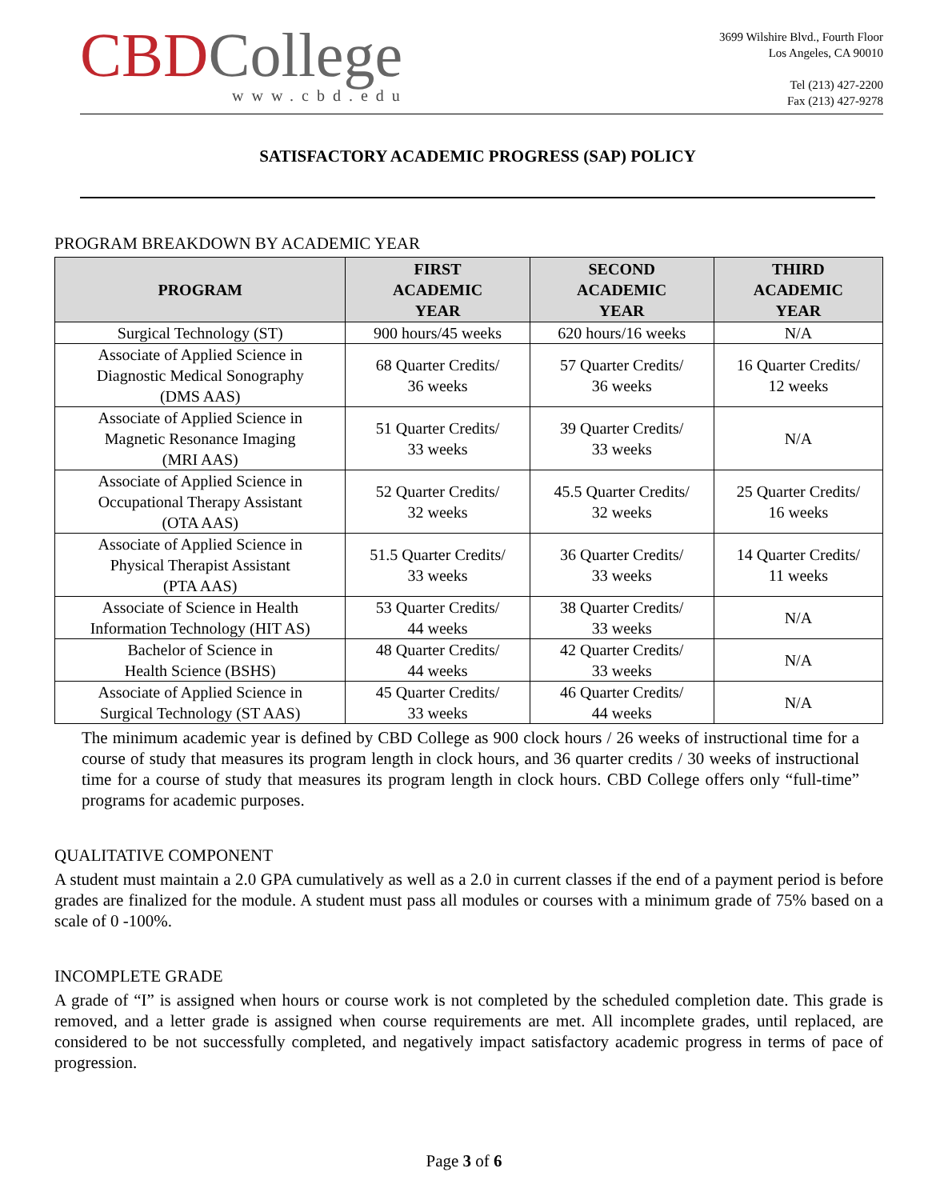CBD College
www.cbd.edu
3699 Wilshire Blvd., Fourth Floor
Los Angeles, CA 90010
Tel (213) 427-2200
Fax (213) 427-9278
SATISFACTORY ACADEMIC PROGRESS (SAP) POLICY
PROGRAM BREAKDOWN BY ACADEMIC YEAR
| PROGRAM | FIRST ACADEMIC YEAR | SECOND ACADEMIC YEAR | THIRD ACADEMIC YEAR |
| --- | --- | --- | --- |
| Surgical Technology (ST) | 900 hours/45 weeks | 620 hours/16 weeks | N/A |
| Associate of Applied Science in Diagnostic Medical Sonography (DMS AAS) | 68 Quarter Credits/ 36 weeks | 57 Quarter Credits/ 36 weeks | 16 Quarter Credits/ 12 weeks |
| Associate of Applied Science in Magnetic Resonance Imaging (MRI AAS) | 51 Quarter Credits/ 33 weeks | 39 Quarter Credits/ 33 weeks | N/A |
| Associate of Applied Science in Occupational Therapy Assistant (OTA AAS) | 52 Quarter Credits/ 32 weeks | 45.5 Quarter Credits/ 32 weeks | 25 Quarter Credits/ 16 weeks |
| Associate of Applied Science in Physical Therapist Assistant (PTA AAS) | 51.5 Quarter Credits/ 33 weeks | 36 Quarter Credits/ 33 weeks | 14 Quarter Credits/ 11 weeks |
| Associate of Science in Health Information Technology (HIT AS) | 53 Quarter Credits/ 44 weeks | 38 Quarter Credits/ 33 weeks | N/A |
| Bachelor of Science in Health Science (BSHS) | 48 Quarter Credits/ 44 weeks | 42 Quarter Credits/ 33 weeks | N/A |
| Associate of Applied Science in Surgical Technology (ST AAS) | 45 Quarter Credits/ 33 weeks | 46 Quarter Credits/ 44 weeks | N/A |
The minimum academic year is defined by CBD College as 900 clock hours / 26 weeks of instructional time for a course of study that measures its program length in clock hours, and 36 quarter credits / 30 weeks of instructional time for a course of study that measures its program length in clock hours. CBD College offers only “full-time” programs for academic purposes.
QUALITATIVE COMPONENT
A student must maintain a 2.0 GPA cumulatively as well as a 2.0 in current classes if the end of a payment period is before grades are finalized for the module. A student must pass all modules or courses with a minimum grade of 75% based on a scale of 0 -100%.
INCOMPLETE GRADE
A grade of “I” is assigned when hours or course work is not completed by the scheduled completion date. This grade is removed, and a letter grade is assigned when course requirements are met. All incomplete grades, until replaced, are considered to be not successfully completed, and negatively impact satisfactory academic progress in terms of pace of progression.
Page 3 of 6